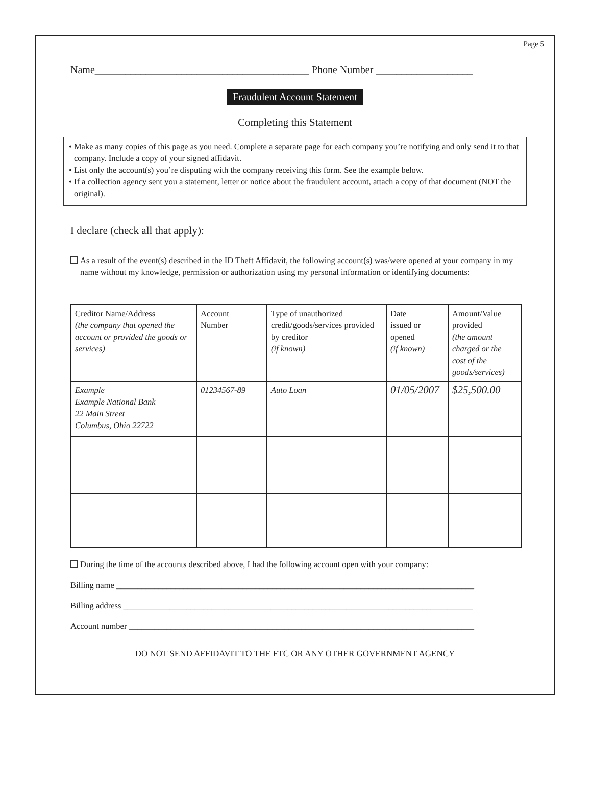Page 5
Name__________________________________________ Phone Number ___________________
Fraudulent Account Statement
Completing this Statement
• Make as many copies of this page as you need. Complete a separate page for each company you’re notifying and only send it to that company. Include a copy of your signed affidavit.
• List only the account(s) you’re disputing with the company receiving this form. See the example below.
• If a collection agency sent you a statement, letter or notice about the fraudulent account, attach a copy of that document (NOT the original).
I declare (check all that apply):
As a result of the event(s) described in the ID Theft Affidavit, the following account(s) was/were opened at your company in my name without my knowledge, permission or authorization using my personal information or identifying documents:
| Creditor Name/Address (the company that opened the account or provided the goods or services) | Account Number | Type of unauthorized credit/goods/services provided by creditor (if known) | Date issued or opened (if known) | Amount/Value provided (the amount charged or the cost of the goods/services) |
| Example Example National Bank 22 Main Street Columbus, Ohio 22722 | 01234567-89 | Auto Loan | 01/05/2007 | $25,500.00 |
During the time of the accounts described above, I had the following account open with your company:
Billing name _____________________________________________________________________________________
Billing address ___________________________________________________________________________________
Account number __________________________________________________________________________________
DO NOT SEND AFFIDAVIT TO THE FTC OR ANY OTHER GOVERNMENT AGENCY